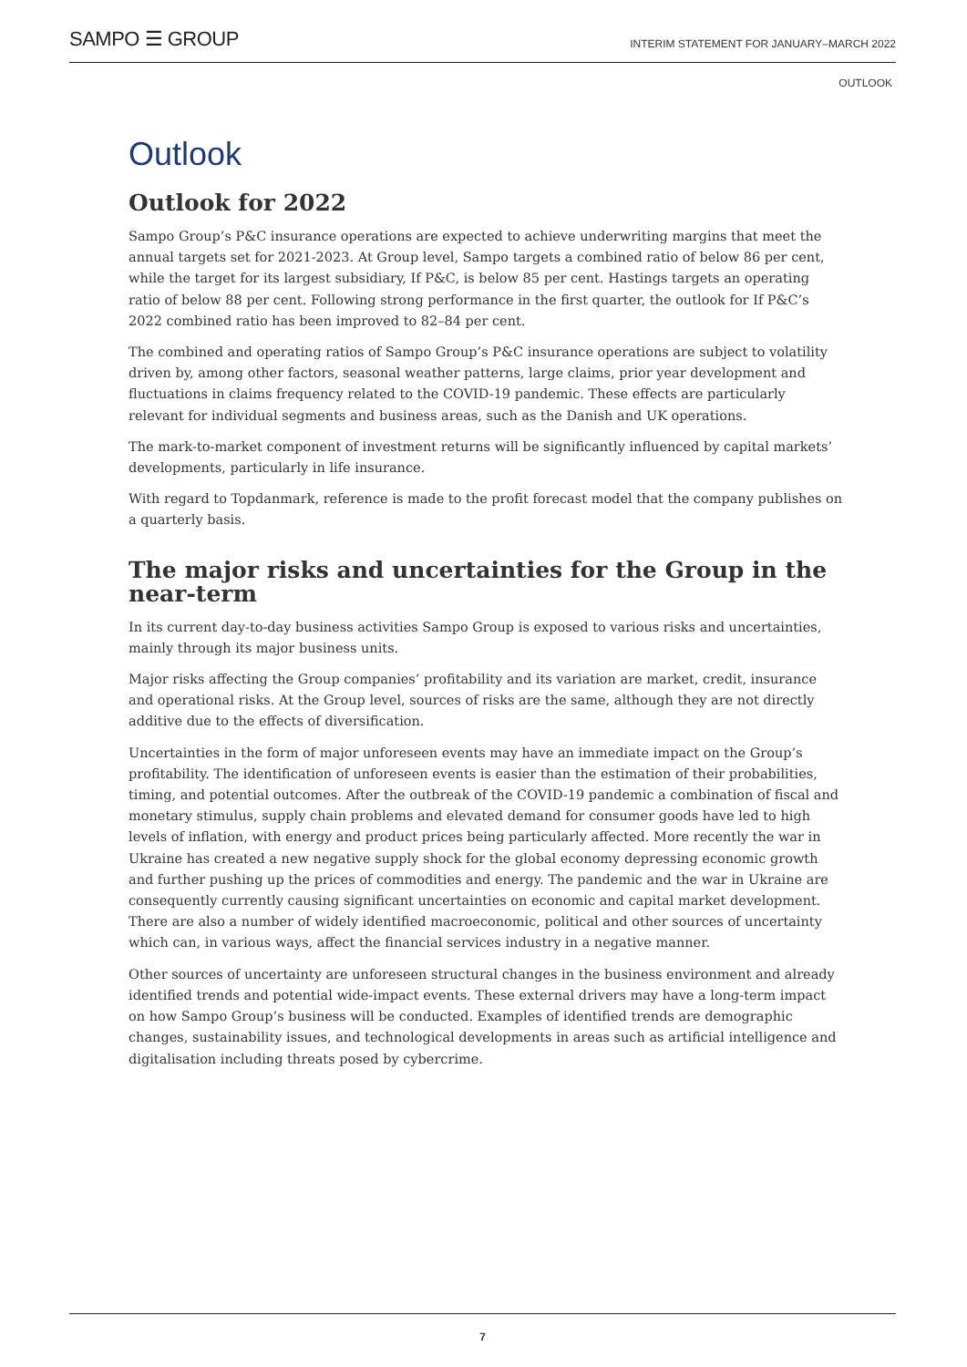SAMPO ☰ GROUP
INTERIM STATEMENT FOR JANUARY–MARCH 2022
OUTLOOK
Outlook
Outlook for 2022
Sampo Group’s P&C insurance operations are expected to achieve underwriting margins that meet the annual targets set for 2021-2023. At Group level, Sampo targets a combined ratio of below 86 per cent, while the target for its largest subsidiary, If P&C, is below 85 per cent. Hastings targets an operating ratio of below 88 per cent. Following strong performance in the first quarter, the outlook for If P&C’s 2022 combined ratio has been improved to 82–84 per cent.
The combined and operating ratios of Sampo Group’s P&C insurance operations are subject to volatility driven by, among other factors, seasonal weather patterns, large claims, prior year development and fluctuations in claims frequency related to the COVID-19 pandemic. These effects are particularly relevant for individual segments and business areas, such as the Danish and UK operations.
The mark-to-market component of investment returns will be significantly influenced by capital markets’ developments, particularly in life insurance.
With regard to Topdanmark, reference is made to the profit forecast model that the company publishes on a quarterly basis.
The major risks and uncertainties for the Group in the near-term
In its current day-to-day business activities Sampo Group is exposed to various risks and uncertainties, mainly through its major business units.
Major risks affecting the Group companies’ profitability and its variation are market, credit, insurance and operational risks. At the Group level, sources of risks are the same, although they are not directly additive due to the effects of diversification.
Uncertainties in the form of major unforeseen events may have an immediate impact on the Group’s profitability. The identification of unforeseen events is easier than the estimation of their probabilities, timing, and potential outcomes. After the outbreak of the COVID-19 pandemic a combination of fiscal and monetary stimulus, supply chain problems and elevated demand for consumer goods have led to high levels of inflation, with energy and product prices being particularly affected. More recently the war in Ukraine has created a new negative supply shock for the global economy depressing economic growth and further pushing up the prices of commodities and energy. The pandemic and the war in Ukraine are consequently currently causing significant uncertainties on economic and capital market development. There are also a number of widely identified macroeconomic, political and other sources of uncertainty which can, in various ways, affect the financial services industry in a negative manner.
Other sources of uncertainty are unforeseen structural changes in the business environment and already identified trends and potential wide-impact events. These external drivers may have a long-term impact on how Sampo Group’s business will be conducted. Examples of identified trends are demographic changes, sustainability issues, and technological developments in areas such as artificial intelligence and digitalisation including threats posed by cybercrime.
7